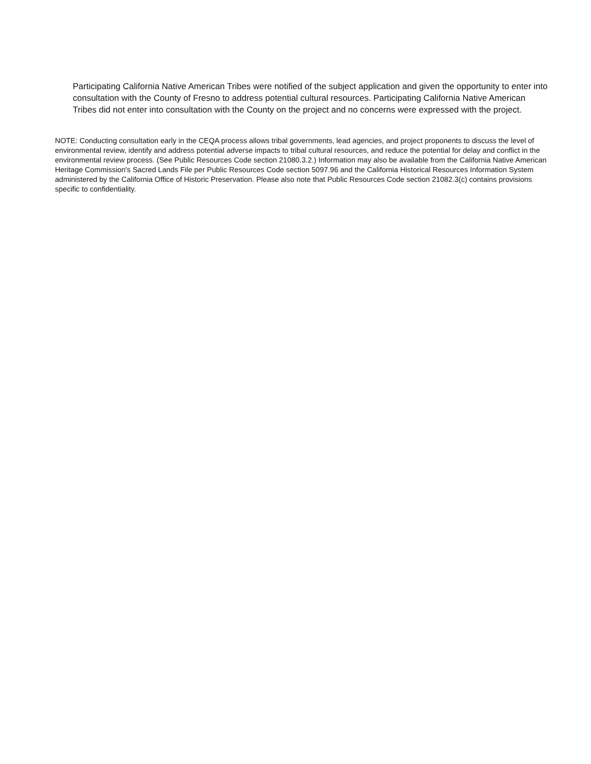Participating California Native American Tribes were notified of the subject application and given the opportunity to enter into consultation with the County of Fresno to address potential cultural resources. Participating California Native American Tribes did not enter into consultation with the County on the project and no concerns were expressed with the project.
NOTE: Conducting consultation early in the CEQA process allows tribal governments, lead agencies, and project proponents to discuss the level of environmental review, identify and address potential adverse impacts to tribal cultural resources, and reduce the potential for delay and conflict in the environmental review process. (See Public Resources Code section 21080.3.2.) Information may also be available from the California Native American Heritage Commission's Sacred Lands File per Public Resources Code section 5097.96 and the California Historical Resources Information System administered by the California Office of Historic Preservation. Please also note that Public Resources Code section 21082.3(c) contains provisions specific to confidentiality.